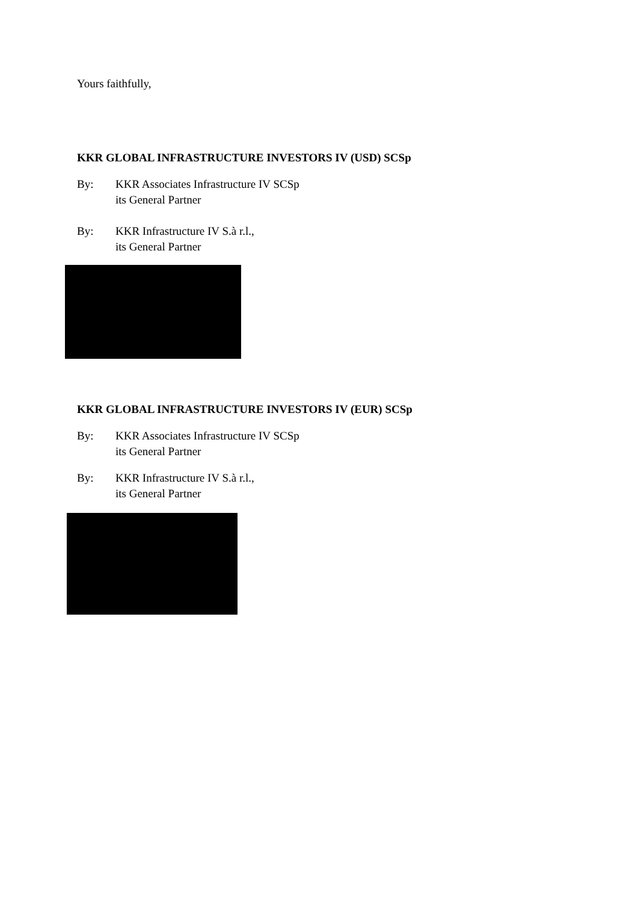Yours faithfully,
KKR GLOBAL INFRASTRUCTURE INVESTORS IV (USD) SCSp
By: KKR Associates Infrastructure IV SCSp
its General Partner
By: KKR Infrastructure IV S.à r.l.,
its General Partner
KKR GLOBAL INFRASTRUCTURE INVESTORS IV (EUR) SCSp
By: KKR Associates Infrastructure IV SCSp
its General Partner
By: KKR Infrastructure IV S.à r.l.,
its General Partner